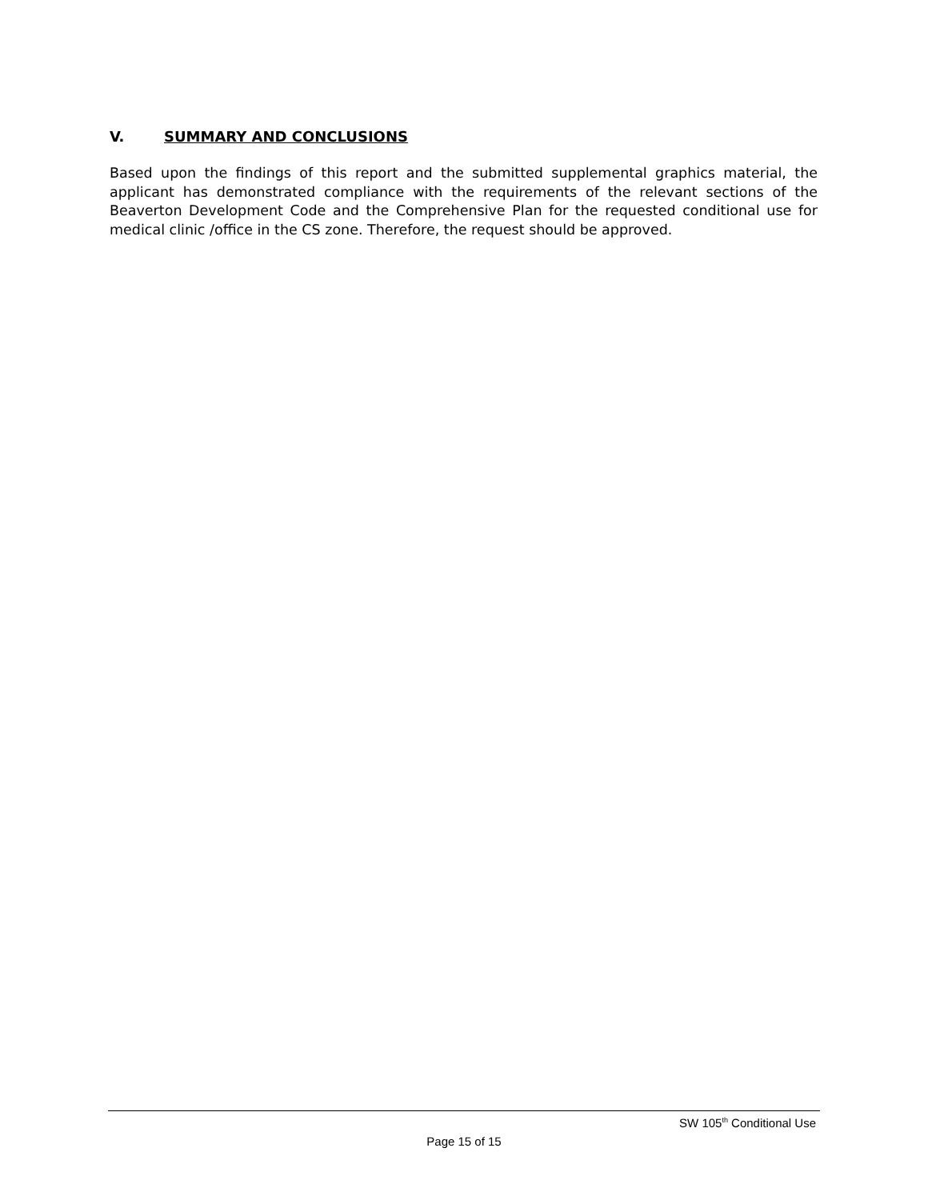V. SUMMARY AND CONCLUSIONS
Based upon the findings of this report and the submitted supplemental graphics material, the applicant has demonstrated compliance with the requirements of the relevant sections of the Beaverton Development Code and the Comprehensive Plan for the requested conditional use for medical clinic /office in the CS zone. Therefore, the request should be approved.
SW 105<sup>th</sup> Conditional Use
Page 15 of 15